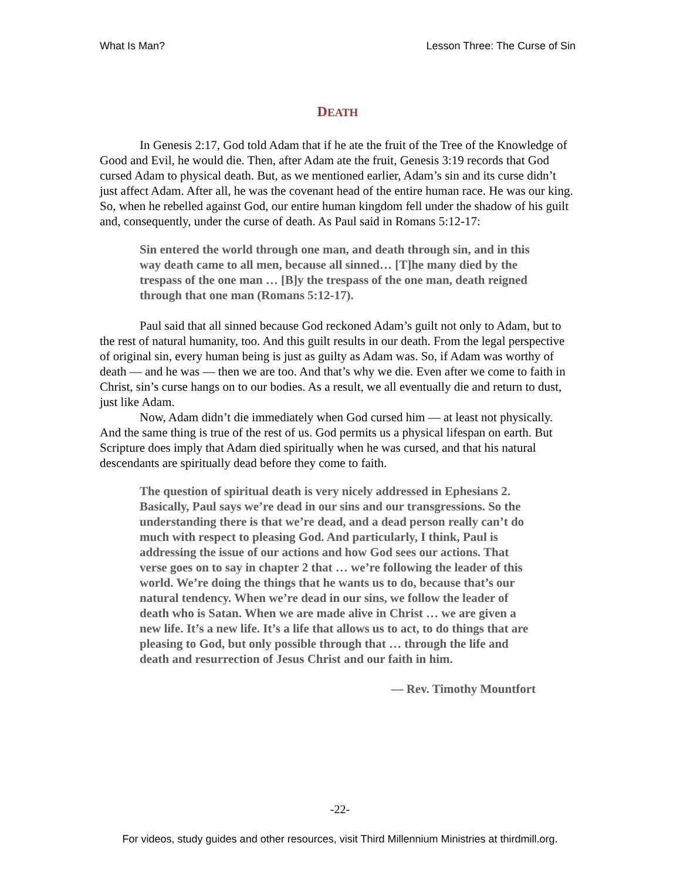What Is Man? Lesson Three: The Curse of Sin
DEATH
In Genesis 2:17, God told Adam that if he ate the fruit of the Tree of the Knowledge of Good and Evil, he would die. Then, after Adam ate the fruit, Genesis 3:19 records that God cursed Adam to physical death. But, as we mentioned earlier, Adam’s sin and its curse didn’t just affect Adam. After all, he was the covenant head of the entire human race. He was our king. So, when he rebelled against God, our entire human kingdom fell under the shadow of his guilt and, consequently, under the curse of death. As Paul said in Romans 5:12-17:
Sin entered the world through one man, and death through sin, and in this way death came to all men, because all sinned… [T]he many died by the trespass of the one man … [B]y the trespass of the one man, death reigned through that one man (Romans 5:12-17).
Paul said that all sinned because God reckoned Adam’s guilt not only to Adam, but to the rest of natural humanity, too. And this guilt results in our death. From the legal perspective of original sin, every human being is just as guilty as Adam was. So, if Adam was worthy of death — and he was — then we are too. And that’s why we die. Even after we come to faith in Christ, sin’s curse hangs on to our bodies. As a result, we all eventually die and return to dust, just like Adam.
Now, Adam didn’t die immediately when God cursed him — at least not physically. And the same thing is true of the rest of us. God permits us a physical lifespan on earth. But Scripture does imply that Adam died spiritually when he was cursed, and that his natural descendants are spiritually dead before they come to faith.
The question of spiritual death is very nicely addressed in Ephesians 2. Basically, Paul says we’re dead in our sins and our transgressions. So the understanding there is that we’re dead, and a dead person really can’t do much with respect to pleasing God. And particularly, I think, Paul is addressing the issue of our actions and how God sees our actions. That verse goes on to say in chapter 2 that … we’re following the leader of this world. We’re doing the things that he wants us to do, because that’s our natural tendency. When we’re dead in our sins, we follow the leader of death who is Satan. When we are made alive in Christ … we are given a new life. It’s a new life. It’s a life that allows us to act, to do things that are pleasing to God, but only possible through that … through the life and death and resurrection of Jesus Christ and our faith in him.
— Rev. Timothy Mountfort
-22-
For videos, study guides and other resources, visit Third Millennium Ministries at thirdmill.org.